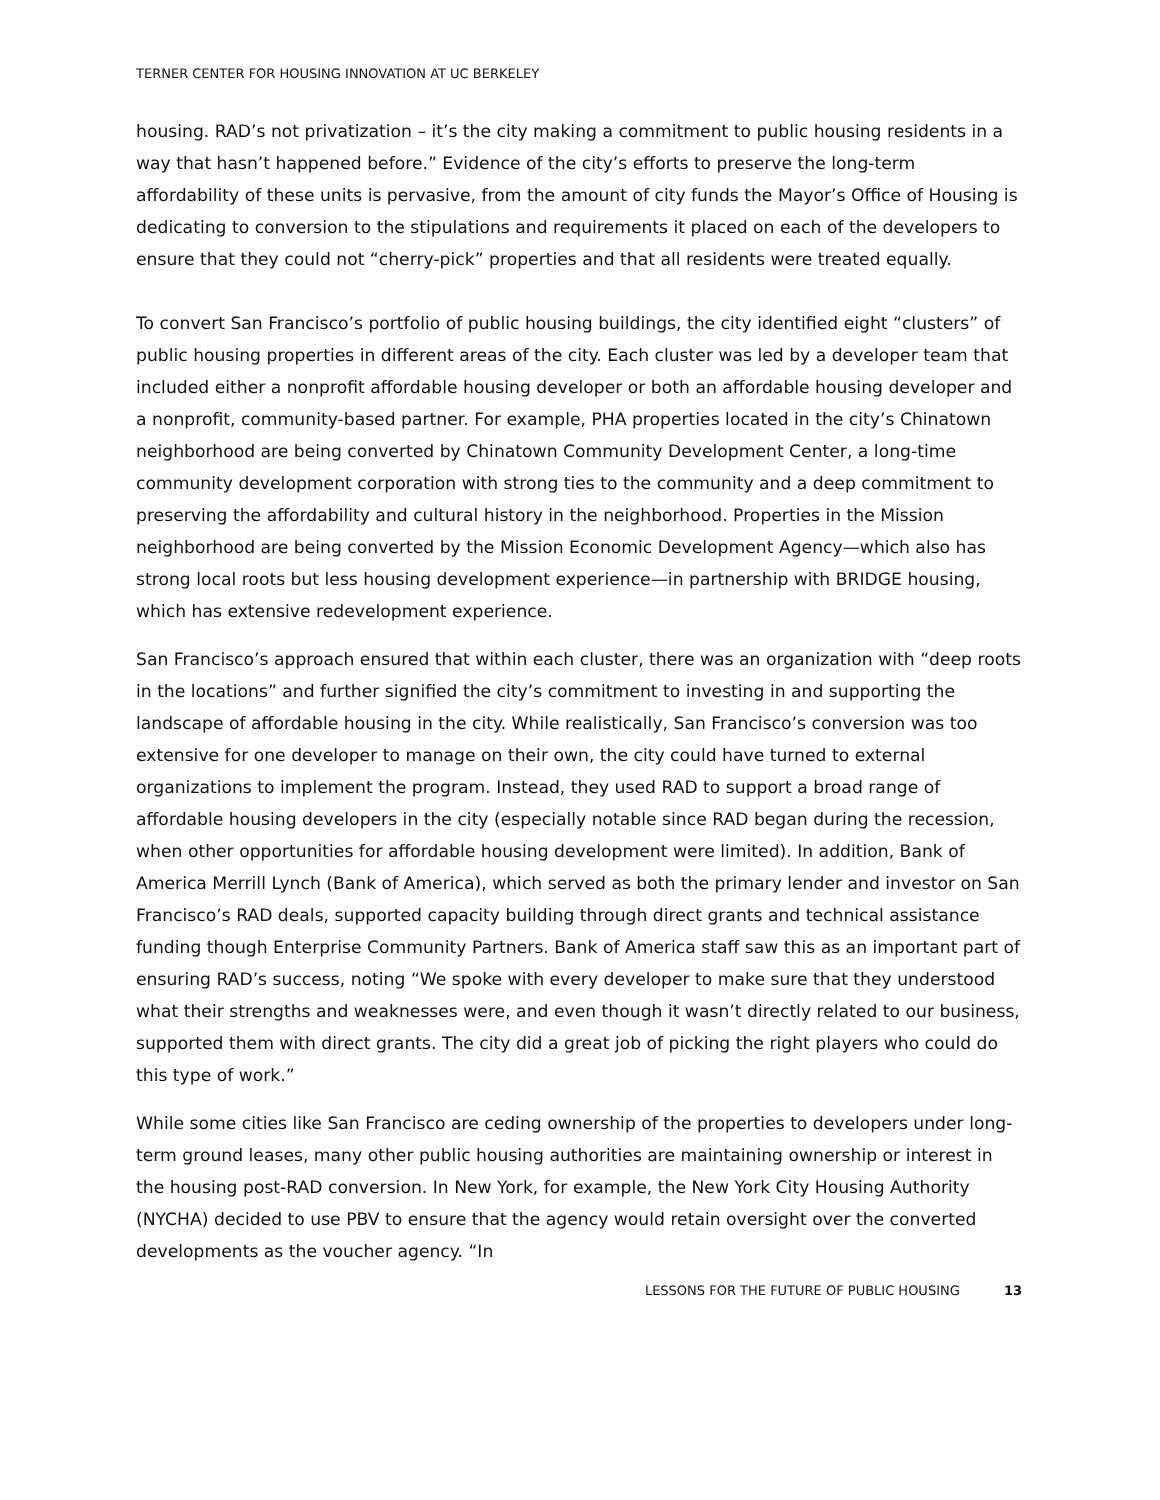TERNER CENTER FOR HOUSING INNOVATION AT UC BERKELEY
housing. RAD’s not privatization – it’s the city making a commitment to public housing residents in a way that hasn’t happened before.” Evidence of the city’s efforts to preserve the long-term affordability of these units is pervasive, from the amount of city funds the Mayor’s Office of Housing is dedicating to conversion to the stipulations and requirements it placed on each of the developers to ensure that they could not “cherry-pick” properties and that all residents were treated equally.
To convert San Francisco’s portfolio of public housing buildings, the city identified eight “clusters” of public housing properties in different areas of the city. Each cluster was led by a developer team that included either a nonprofit affordable housing developer or both an affordable housing developer and a nonprofit, community-based partner. For example, PHA properties located in the city’s Chinatown neighborhood are being converted by Chinatown Community Development Center, a long-time community development corporation with strong ties to the community and a deep commitment to preserving the affordability and cultural history in the neighborhood. Properties in the Mission neighborhood are being converted by the Mission Economic Development Agency—which also has strong local roots but less housing development experience—in partnership with BRIDGE housing, which has extensive redevelopment experience.
San Francisco’s approach ensured that within each cluster, there was an organization with “deep roots in the locations” and further signified the city’s commitment to investing in and supporting the landscape of affordable housing in the city. While realistically, San Francisco’s conversion was too extensive for one developer to manage on their own, the city could have turned to external organizations to implement the program. Instead, they used RAD to support a broad range of affordable housing developers in the city (especially notable since RAD began during the recession, when other opportunities for affordable housing development were limited). In addition, Bank of America Merrill Lynch (Bank of America), which served as both the primary lender and investor on San Francisco’s RAD deals, supported capacity building through direct grants and technical assistance funding though Enterprise Community Partners. Bank of America staff saw this as an important part of ensuring RAD’s success, noting “We spoke with every developer to make sure that they understood what their strengths and weaknesses were, and even though it wasn’t directly related to our business, supported them with direct grants. The city did a great job of picking the right players who could do this type of work.”
While some cities like San Francisco are ceding ownership of the properties to developers under long-term ground leases, many other public housing authorities are maintaining ownership or interest in the housing post-RAD conversion. In New York, for example, the New York City Housing Authority (NYCHA) decided to use PBV to ensure that the agency would retain oversight over the converted developments as the voucher agency. “In
LESSONS FOR THE FUTURE OF PUBLIC HOUSING 13